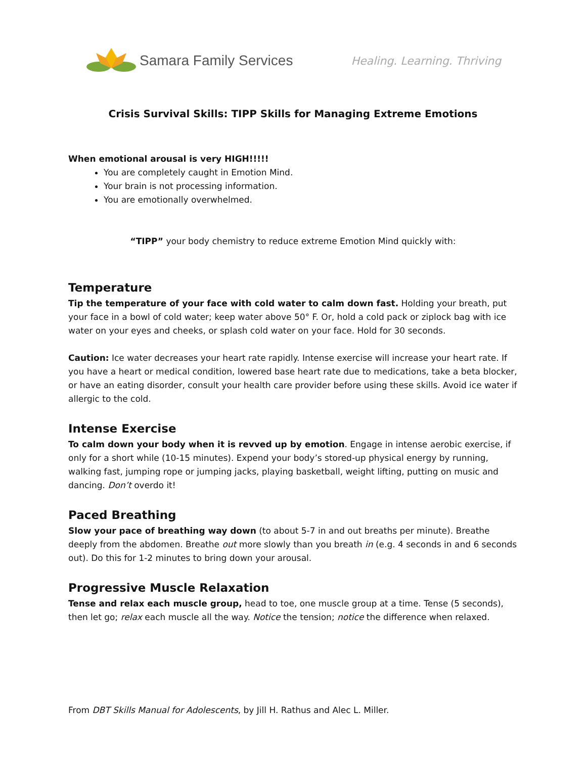Samara Family Services Healing. Learning. Thriving
Crisis Survival Skills: TIPP Skills for Managing Extreme Emotions
When emotional arousal is very HIGH!!!!!
You are completely caught in Emotion Mind.
Your brain is not processing information.
You are emotionally overwhelmed.
“TIPP” your body chemistry to reduce extreme Emotion Mind quickly with:
Temperature
Tip the temperature of your face with cold water to calm down fast. Holding your breath, put your face in a bowl of cold water; keep water above 50° F. Or, hold a cold pack or ziplock bag with ice water on your eyes and cheeks, or splash cold water on your face. Hold for 30 seconds.
Caution: Ice water decreases your heart rate rapidly. Intense exercise will increase your heart rate. If you have a heart or medical condition, lowered base heart rate due to medications, take a beta blocker, or have an eating disorder, consult your health care provider before using these skills. Avoid ice water if allergic to the cold.
Intense Exercise
To calm down your body when it is revved up by emotion. Engage in intense aerobic exercise, if only for a short while (10-15 minutes). Expend your body’s stored-up physical energy by running, walking fast, jumping rope or jumping jacks, playing basketball, weight lifting, putting on music and dancing. Don’t overdo it!
Paced Breathing
Slow your pace of breathing way down (to about 5-7 in and out breaths per minute). Breathe deeply from the abdomen. Breathe out more slowly than you breath in (e.g. 4 seconds in and 6 seconds out). Do this for 1-2 minutes to bring down your arousal.
Progressive Muscle Relaxation
Tense and relax each muscle group, head to toe, one muscle group at a time. Tense (5 seconds), then let go; relax each muscle all the way. Notice the tension; notice the difference when relaxed.
From DBT Skills Manual for Adolescents, by Jill H. Rathus and Alec L. Miller.